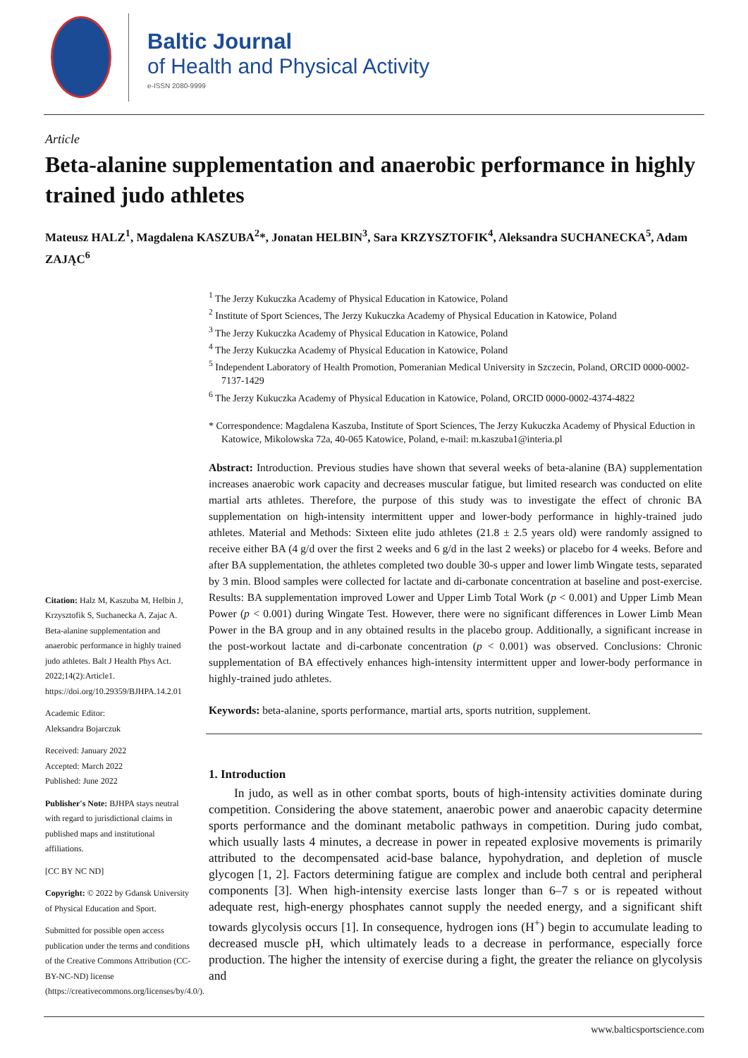Baltic Journal
of Health and Physical Activity
e-ISSN 2080-9999
Article
Beta-alanine supplementation and anaerobic performance in highly trained judo athletes
Mateusz HALZ<sup>1</sup>, Magdalena KASZUBA<sup>2</sup>*, Jonatan HELBIN<sup>3</sup>, Sara KRZYSZTOFIK<sup>4</sup>, Aleksandra SUCHANECKA<sup>5</sup>, Adam ZAJĄC<sup>6</sup>
<sup>1</sup> The Jerzy Kukuczka Academy of Physical Education in Katowice, Poland
<sup>2</sup> Institute of Sport Sciences, The Jerzy Kukuczka Academy of Physical Education in Katowice, Poland
<sup>3</sup> The Jerzy Kukuczka Academy of Physical Education in Katowice, Poland
<sup>4</sup> The Jerzy Kukuczka Academy of Physical Education in Katowice, Poland
<sup>5</sup> Independent Laboratory of Health Promotion, Pomeranian Medical University in Szczecin, Poland, ORCID 0000-0002-7137-1429
<sup>6</sup> The Jerzy Kukuczka Academy of Physical Education in Katowice, Poland, ORCID 0000-0002-4374-4822
* Correspondence: Magdalena Kaszuba, Institute of Sport Sciences, The Jerzy Kukuczka Academy of Physical Eduction in Katowice, Mikolowska 72a, 40-065 Katowice, Poland, e-mail: m.kaszuba1@interia.pl
Citation: Halz M, Kaszuba M, Helbin J, Krzysztofik S, Suchanecka A, Zajac A. Beta-alanine supplementation and anaerobic performance in highly trained judo athletes. Balt J Health Phys Act. 2022;14(2):Article1. https://doi.org/10.29359/BJHPA.14.2.01
Academic Editor:
Aleksandra Bojarczuk
Received: January 2022
Accepted: March 2022
Published: June 2022
Publisher's Note: BJHPA stays neutral with regard to jurisdictional claims in published maps and institutional affiliations.
[CC BY NC ND]
Copyright: © 2022 by Gdansk University of Physical Education and Sport.
Submitted for possible open access publication under the terms and conditions of the Creative Commons Attribution (CC-BY-NC-ND) license (https://creativecommons.org/licenses/by/4.0/).
Abstract: Introduction. Previous studies have shown that several weeks of beta-alanine (BA) supplementation increases anaerobic work capacity and decreases muscular fatigue, but limited research was conducted on elite martial arts athletes. Therefore, the purpose of this study was to investigate the effect of chronic BA supplementation on high-intensity intermittent upper and lower-body performance in highly-trained judo athletes. Material and Methods: Sixteen elite judo athletes (21.8 ± 2.5 years old) were randomly assigned to receive either BA (4 g/d over the first 2 weeks and 6 g/d in the last 2 weeks) or placebo for 4 weeks. Before and after BA supplementation, the athletes completed two double 30-s upper and lower limb Wingate tests, separated by 3 min. Blood samples were collected for lactate and di-carbonate concentration at baseline and post-exercise. Results: BA supplementation improved Lower and Upper Limb Total Work (p < 0.001) and Upper Limb Mean Power (p < 0.001) during Wingate Test. However, there were no significant differences in Lower Limb Mean Power in the BA group and in any obtained results in the placebo group. Additionally, a significant increase in the post-workout lactate and di-carbonate concentration (p < 0.001) was observed. Conclusions: Chronic supplementation of BA effectively enhances high-intensity intermittent upper and lower-body performance in highly-trained judo athletes.
Keywords: beta-alanine, sports performance, martial arts, sports nutrition, supplement.
1. Introduction
In judo, as well as in other combat sports, bouts of high-intensity activities dominate during competition. Considering the above statement, anaerobic power and anaerobic capacity determine sports performance and the dominant metabolic pathways in competition. During judo combat, which usually lasts 4 minutes, a decrease in power in repeated explosive movements is primarily attributed to the decompensated acid-base balance, hypohydration, and depletion of muscle glycogen [1, 2]. Factors determining fatigue are complex and include both central and peripheral components [3]. When high-intensity exercise lasts longer than 6–7 s or is repeated without adequate rest, high-energy phosphates cannot supply the needed energy, and a significant shift towards glycolysis occurs [1]. In consequence, hydrogen ions (H<sup>+</sup>) begin to accumulate leading to decreased muscle pH, which ultimately leads to a decrease in performance, especially force production. The higher the intensity of exercise during a fight, the greater the reliance on glycolysis and
www.balticsportscience.com